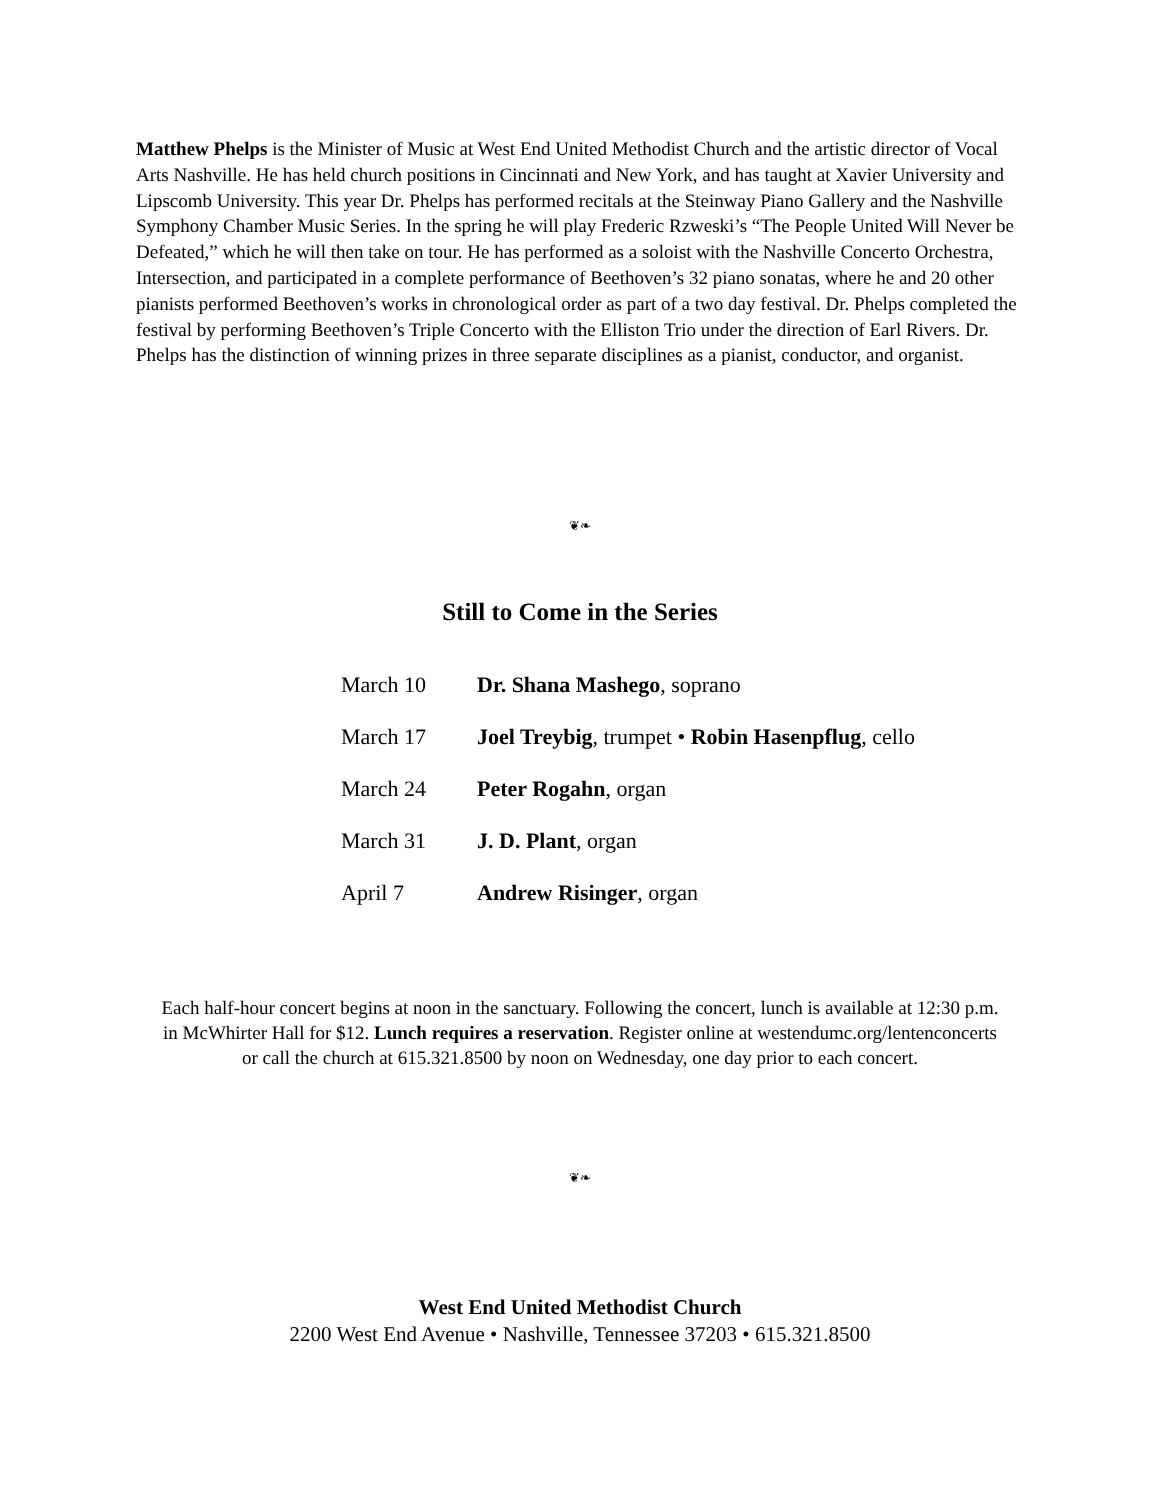Matthew Phelps is the Minister of Music at West End United Methodist Church and the artistic director of Vocal Arts Nashville. He has held church positions in Cincinnati and New York, and has taught at Xavier University and Lipscomb University. This year Dr. Phelps has performed recitals at the Steinway Piano Gallery and the Nashville Symphony Chamber Music Series. In the spring he will play Frederic Rzweski’s “The People United Will Never be Defeated,” which he will then take on tour. He has performed as a soloist with the Nashville Concerto Orchestra, Intersection, and participated in a complete performance of Beethoven’s 32 piano sonatas, where he and 20 other pianists performed Beethoven’s works in chronological order as part of a two day festival. Dr. Phelps completed the festival by performing Beethoven’s Triple Concerto with the Elliston Trio under the direction of Earl Rivers. Dr. Phelps has the distinction of winning prizes in three separate disciplines as a pianist, conductor, and organist.
❦❧
Still to Come in the Series
| March 10 | Dr. Shana Mashego , soprano |
| March 17 | Joel Treybig , trumpet • Robin Hasenpflug , cello |
| March 24 | Peter Rogahn , organ |
| March 31 | J. D. Plant , organ |
| April 7 | Andrew Risinger , organ |
Each half-hour concert begins at noon in the sanctuary. Following the concert, lunch is available at 12:30 p.m. in McWhirter Hall for $12. Lunch requires a reservation. Register online at westendumc.org/lentenconcerts or call the church at 615.321.8500 by noon on Wednesday, one day prior to each concert.
❦❧
West End United Methodist Church
2200 West End Avenue • Nashville, Tennessee 37203 • 615.321.8500